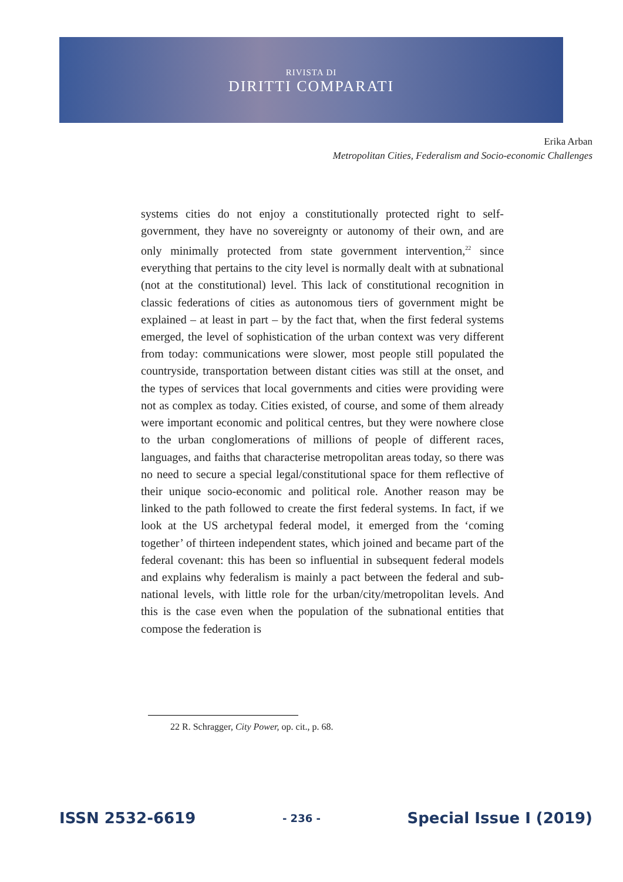RIVISTA DI
DIRITTI COMPARATI
Erika Arban
Metropolitan Cities, Federalism and Socio-economic Challenges
systems cities do not enjoy a constitutionally protected right to self-government, they have no sovereignty or autonomy of their own, and are only minimally protected from state government intervention,<sup>22</sup> since everything that pertains to the city level is normally dealt with at subnational (not at the constitutional) level. This lack of constitutional recognition in classic federations of cities as autonomous tiers of government might be explained – at least in part – by the fact that, when the first federal systems emerged, the level of sophistication of the urban context was very different from today: communications were slower, most people still populated the countryside, transportation between distant cities was still at the onset, and the types of services that local governments and cities were providing were not as complex as today. Cities existed, of course, and some of them already were important economic and political centres, but they were nowhere close to the urban conglomerations of millions of people of different races, languages, and faiths that characterise metropolitan areas today, so there was no need to secure a special legal/constitutional space for them reflective of their unique socio-economic and political role. Another reason may be linked to the path followed to create the first federal systems. In fact, if we look at the US archetypal federal model, it emerged from the ‘coming together’ of thirteen independent states, which joined and became part of the federal covenant: this has been so influential in subsequent federal models and explains why federalism is mainly a pact between the federal and sub-national levels, with little role for the urban/city/metropolitan levels. And this is the case even when the population of the subnational entities that compose the federation is
22 R. Schragger, City Power, op. cit., p. 68.
ISSN 2532-6619 - 236 - Special Issue I (2019)